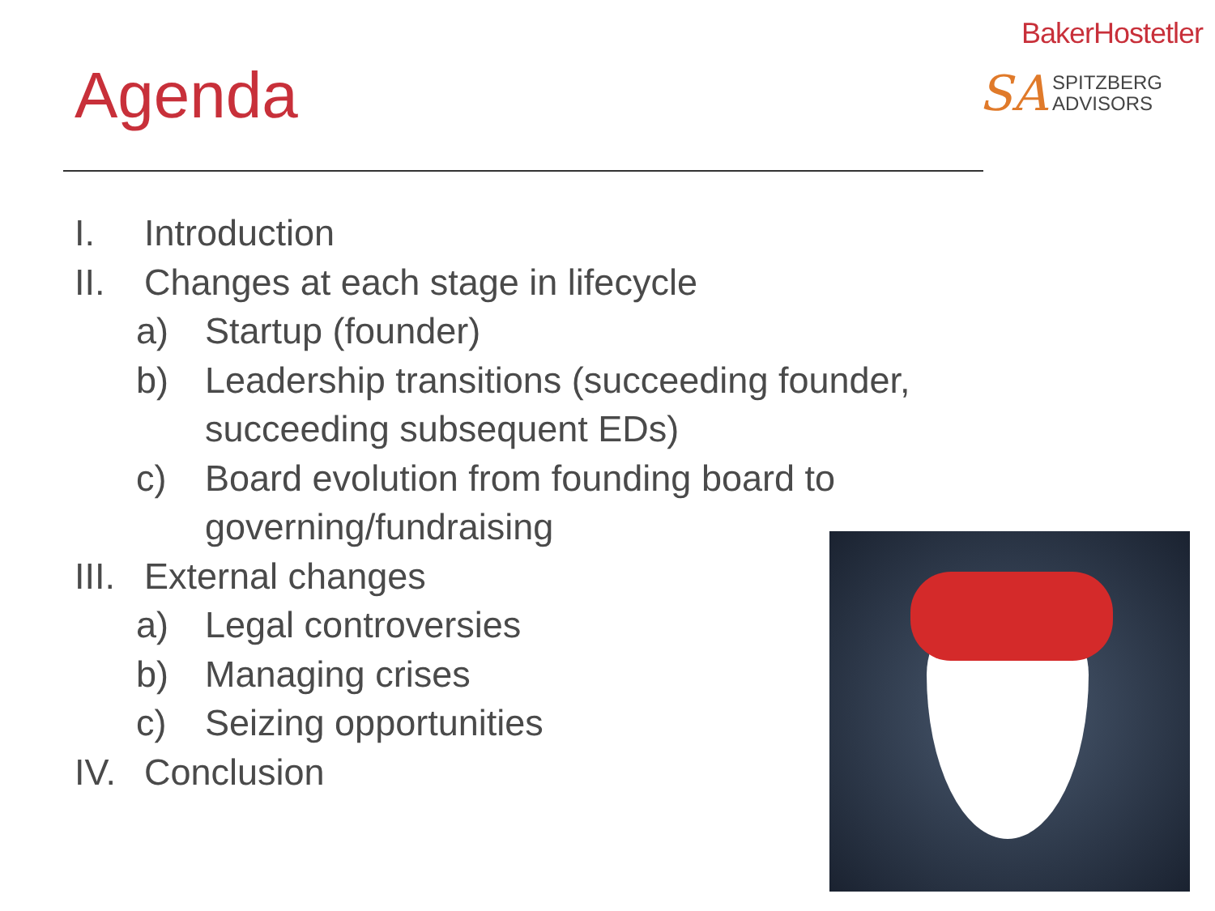Agenda
BakerHostetler
SA SPITZBERG
ADVISORS
I. Introduction
II. Changes at each stage in lifecycle
a) Startup (founder)
b) Leadership transitions (succeeding founder,
succeeding subsequent EDs)
c) Board evolution from founding board to
governing/fundraising
III. External changes
a) Legal controversies
b) Managing crises
c) Seizing opportunities
IV. Conclusion